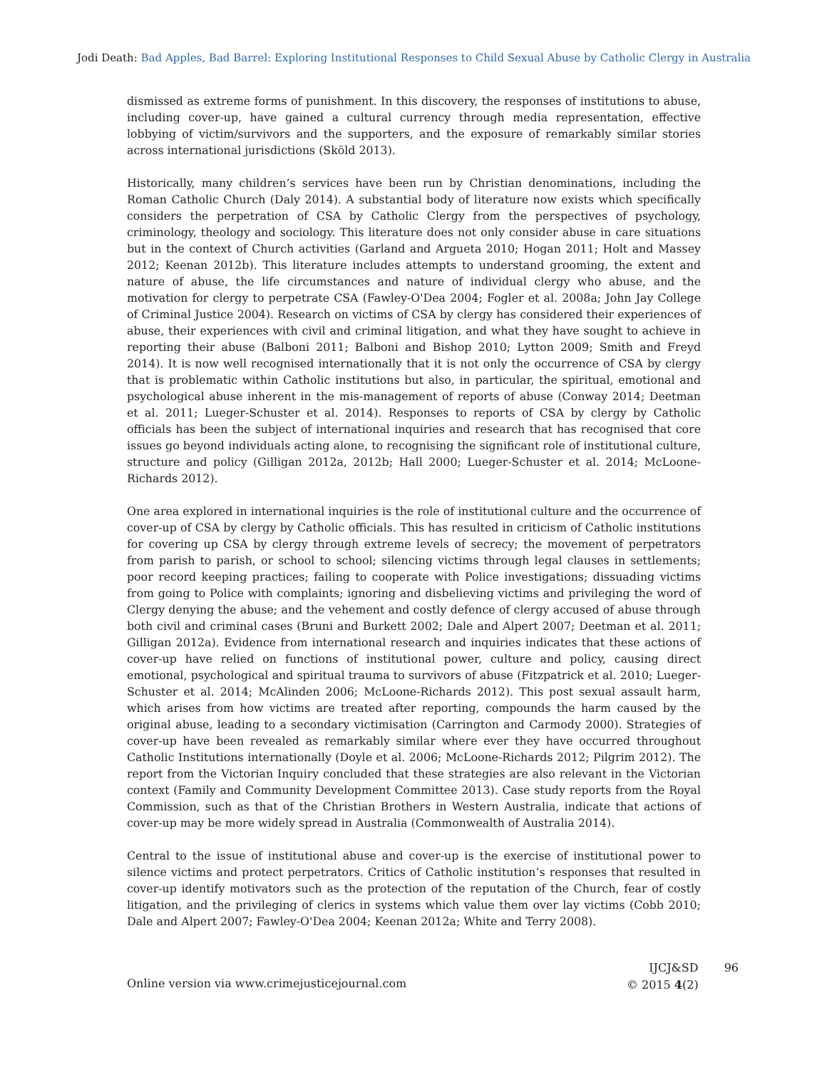Jodi Death: Bad Apples, Bad Barrel: Exploring Institutional Responses to Child Sexual Abuse by Catholic Clergy in Australia
dismissed as extreme forms of punishment. In this discovery, the responses of institutions to abuse, including cover-up, have gained a cultural currency through media representation, effective lobbying of victim/survivors and the supporters, and the exposure of remarkably similar stories across international jurisdictions (Sköld 2013).
Historically, many children’s services have been run by Christian denominations, including the Roman Catholic Church (Daly 2014). A substantial body of literature now exists which specifically considers the perpetration of CSA by Catholic Clergy from the perspectives of psychology, criminology, theology and sociology. This literature does not only consider abuse in care situations but in the context of Church activities (Garland and Argueta 2010; Hogan 2011; Holt and Massey 2012; Keenan 2012b). This literature includes attempts to understand grooming, the extent and nature of abuse, the life circumstances and nature of individual clergy who abuse, and the motivation for clergy to perpetrate CSA (Fawley-O'Dea 2004; Fogler et al. 2008a; John Jay College of Criminal Justice 2004). Research on victims of CSA by clergy has considered their experiences of abuse, their experiences with civil and criminal litigation, and what they have sought to achieve in reporting their abuse (Balboni 2011; Balboni and Bishop 2010; Lytton 2009; Smith and Freyd 2014). It is now well recognised internationally that it is not only the occurrence of CSA by clergy that is problematic within Catholic institutions but also, in particular, the spiritual, emotional and psychological abuse inherent in the mis-management of reports of abuse (Conway 2014; Deetman et al. 2011; Lueger-Schuster et al. 2014). Responses to reports of CSA by clergy by Catholic officials has been the subject of international inquiries and research that has recognised that core issues go beyond individuals acting alone, to recognising the significant role of institutional culture, structure and policy (Gilligan 2012a, 2012b; Hall 2000; Lueger-Schuster et al. 2014; McLoone-Richards 2012).
One area explored in international inquiries is the role of institutional culture and the occurrence of cover-up of CSA by clergy by Catholic officials. This has resulted in criticism of Catholic institutions for covering up CSA by clergy through extreme levels of secrecy; the movement of perpetrators from parish to parish, or school to school; silencing victims through legal clauses in settlements; poor record keeping practices; failing to cooperate with Police investigations; dissuading victims from going to Police with complaints; ignoring and disbelieving victims and privileging the word of Clergy denying the abuse; and the vehement and costly defence of clergy accused of abuse through both civil and criminal cases (Bruni and Burkett 2002; Dale and Alpert 2007; Deetman et al. 2011; Gilligan 2012a). Evidence from international research and inquiries indicates that these actions of cover-up have relied on functions of institutional power, culture and policy, causing direct emotional, psychological and spiritual trauma to survivors of abuse (Fitzpatrick et al. 2010; Lueger-Schuster et al. 2014; McAlinden 2006; McLoone-Richards 2012). This post sexual assault harm, which arises from how victims are treated after reporting, compounds the harm caused by the original abuse, leading to a secondary victimisation (Carrington and Carmody 2000). Strategies of cover-up have been revealed as remarkably similar where ever they have occurred throughout Catholic Institutions internationally (Doyle et al. 2006; McLoone-Richards 2012; Pilgrim 2012). The report from the Victorian Inquiry concluded that these strategies are also relevant in the Victorian context (Family and Community Development Committee 2013). Case study reports from the Royal Commission, such as that of the Christian Brothers in Western Australia, indicate that actions of cover-up may be more widely spread in Australia (Commonwealth of Australia 2014).
Central to the issue of institutional abuse and cover-up is the exercise of institutional power to silence victims and protect perpetrators. Critics of Catholic institution’s responses that resulted in cover-up identify motivators such as the protection of the reputation of the Church, fear of costly litigation, and the privileging of clerics in systems which value them over lay victims (Cobb 2010; Dale and Alpert 2007; Fawley-O'Dea 2004; Keenan 2012a; White and Terry 2008).
Online version via www.crimejusticejournal.com
IJCJ&SD
© 2015 4(2)
96